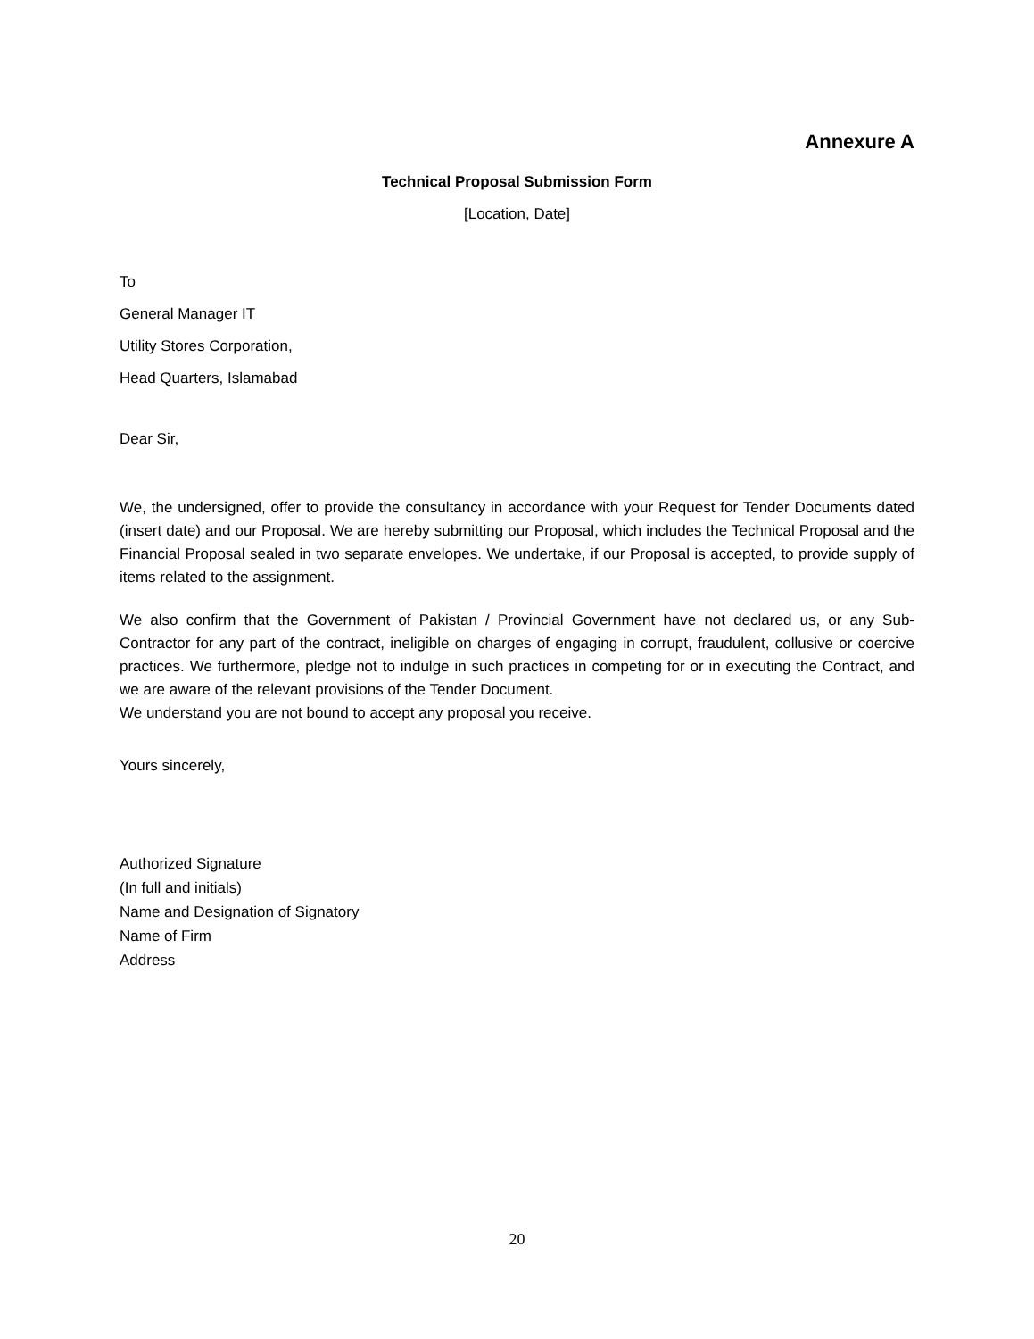Annexure A
Technical Proposal Submission Form
[Location, Date]
To
General Manager IT
Utility Stores Corporation,
Head Quarters, Islamabad
Dear Sir,
We, the undersigned, offer to provide the consultancy in accordance with your Request for Tender Documents dated (insert date) and our Proposal. We are hereby submitting our Proposal, which includes the Technical Proposal and the Financial Proposal sealed in two separate envelopes. We undertake, if our Proposal is accepted, to provide supply of items related to the assignment.
We also confirm that the Government of Pakistan / Provincial Government have not declared us, or any Sub- Contractor for any part of the contract, ineligible on charges of engaging in corrupt, fraudulent, collusive or coercive practices. We furthermore, pledge not to indulge in such practices in competing for or in executing the Contract, and we are aware of the relevant provisions of the Tender Document.
We understand you are not bound to accept any proposal you receive.
Yours sincerely,
Authorized Signature
(In full and initials)
Name and Designation of Signatory
Name of Firm
Address
20